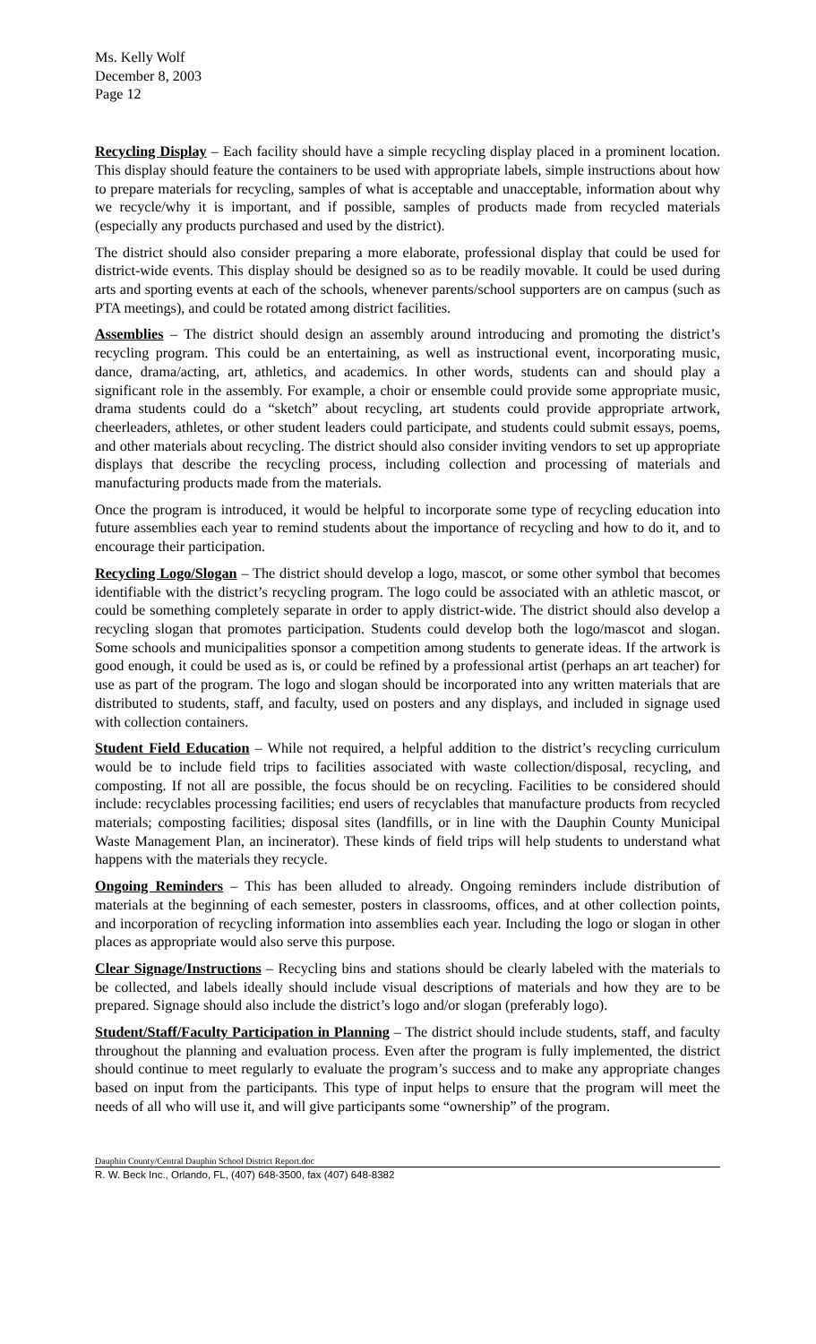Ms. Kelly Wolf
December 8, 2003
Page 12
Recycling Display – Each facility should have a simple recycling display placed in a prominent location. This display should feature the containers to be used with appropriate labels, simple instructions about how to prepare materials for recycling, samples of what is acceptable and unacceptable, information about why we recycle/why it is important, and if possible, samples of products made from recycled materials (especially any products purchased and used by the district).
The district should also consider preparing a more elaborate, professional display that could be used for district-wide events. This display should be designed so as to be readily movable. It could be used during arts and sporting events at each of the schools, whenever parents/school supporters are on campus (such as PTA meetings), and could be rotated among district facilities.
Assemblies – The district should design an assembly around introducing and promoting the district’s recycling program. This could be an entertaining, as well as instructional event, incorporating music, dance, drama/acting, art, athletics, and academics. In other words, students can and should play a significant role in the assembly. For example, a choir or ensemble could provide some appropriate music, drama students could do a “sketch” about recycling, art students could provide appropriate artwork, cheerleaders, athletes, or other student leaders could participate, and students could submit essays, poems, and other materials about recycling. The district should also consider inviting vendors to set up appropriate displays that describe the recycling process, including collection and processing of materials and manufacturing products made from the materials.
Once the program is introduced, it would be helpful to incorporate some type of recycling education into future assemblies each year to remind students about the importance of recycling and how to do it, and to encourage their participation.
Recycling Logo/Slogan – The district should develop a logo, mascot, or some other symbol that becomes identifiable with the district’s recycling program. The logo could be associated with an athletic mascot, or could be something completely separate in order to apply district-wide. The district should also develop a recycling slogan that promotes participation. Students could develop both the logo/mascot and slogan. Some schools and municipalities sponsor a competition among students to generate ideas. If the artwork is good enough, it could be used as is, or could be refined by a professional artist (perhaps an art teacher) for use as part of the program. The logo and slogan should be incorporated into any written materials that are distributed to students, staff, and faculty, used on posters and any displays, and included in signage used with collection containers.
Student Field Education – While not required, a helpful addition to the district’s recycling curriculum would be to include field trips to facilities associated with waste collection/disposal, recycling, and composting. If not all are possible, the focus should be on recycling. Facilities to be considered should include: recyclables processing facilities; end users of recyclables that manufacture products from recycled materials; composting facilities; disposal sites (landfills, or in line with the Dauphin County Municipal Waste Management Plan, an incinerator). These kinds of field trips will help students to understand what happens with the materials they recycle.
Ongoing Reminders – This has been alluded to already. Ongoing reminders include distribution of materials at the beginning of each semester, posters in classrooms, offices, and at other collection points, and incorporation of recycling information into assemblies each year. Including the logo or slogan in other places as appropriate would also serve this purpose.
Clear Signage/Instructions – Recycling bins and stations should be clearly labeled with the materials to be collected, and labels ideally should include visual descriptions of materials and how they are to be prepared. Signage should also include the district’s logo and/or slogan (preferably logo).
Student/Staff/Faculty Participation in Planning – The district should include students, staff, and faculty throughout the planning and evaluation process. Even after the program is fully implemented, the district should continue to meet regularly to evaluate the program’s success and to make any appropriate changes based on input from the participants. This type of input helps to ensure that the program will meet the needs of all who will use it, and will give participants some “ownership” of the program.
Dauphin County/Central Dauphin School District Report.doc
R. W. Beck Inc., Orlando, FL, (407) 648-3500, fax (407) 648-8382